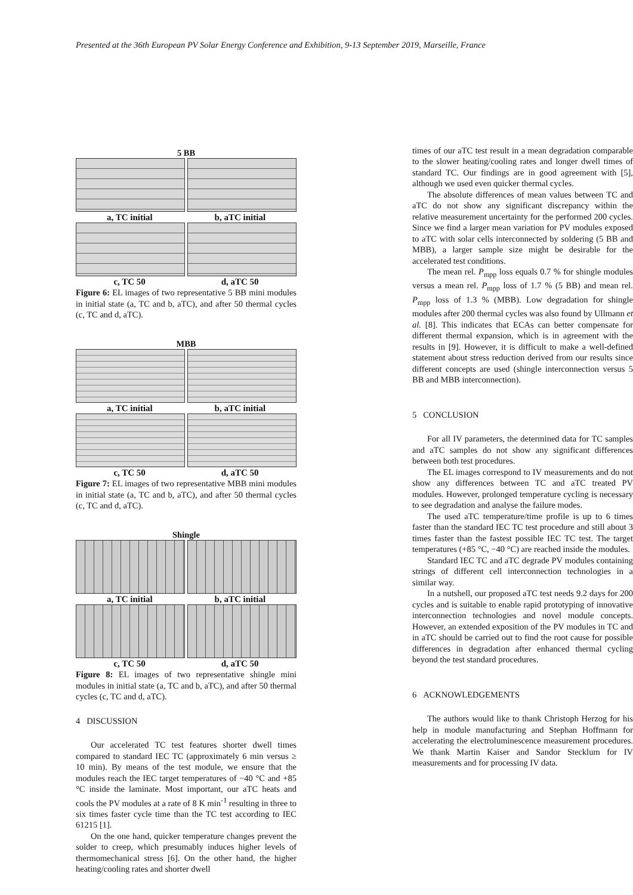Presented at the 36th European PV Solar Energy Conference and Exhibition, 9-13 September 2019, Marseille, France
5 BB
a, TC initial b, aTC initial
c, TC 50 d, aTC 50
Figure 6: EL images of two representative 5 BB mini modules in initial state (a, TC and b, aTC), and after 50 thermal cycles (c, TC and d, aTC).
MBB
a, TC initial b, aTC initial
c, TC 50 d, aTC 50
Figure 7: EL images of two representative MBB mini modules in initial state (a, TC and b, aTC), and after 50 thermal cycles (c, TC and d, aTC).
Shingle
a, TC initial b, aTC initial
c, TC 50 d, aTC 50
Figure 8: EL images of two representative shingle mini modules in initial state (a, TC and b, aTC), and after 50 thermal cycles (c, TC and d, aTC).
4 DISCUSSION
Our accelerated TC test features shorter dwell times compared to standard IEC TC (approximately 6 min versus ≥ 10 min). By means of the test module, we ensure that the modules reach the IEC target temperatures of −40 °C and +85 °C inside the laminate. Most important, our aTC heats and cools the PV modules at a rate of 8 K min<sup>-1</sup> resulting in three to six times faster cycle time than the TC test according to IEC 61215 [1].
On the one hand, quicker temperature changes prevent the solder to creep, which presumably induces higher levels of thermomechanical stress [6]. On the other hand, the higher heating/cooling rates and shorter dwell
times of our aTC test result in a mean degradation comparable to the slower heating/cooling rates and longer dwell times of standard TC. Our findings are in good agreement with [5], although we used even quicker thermal cycles.
The absolute differences of mean values between TC and aTC do not show any significant discrepancy within the relative measurement uncertainty for the performed 200 cycles. Since we find a larger mean variation for PV modules exposed to aTC with solar cells interconnected by soldering (5 BB and MBB), a larger sample size might be desirable for the accelerated test conditions.
The mean rel. P<sub>mpp</sub> loss equals 0.7 % for shingle modules versus a mean rel. P<sub>mpp</sub> loss of 1.7 % (5 BB) and mean rel. P<sub>mpp</sub> loss of 1.3 % (MBB). Low degradation for shingle modules after 200 thermal cycles was also found by Ullmann et al. [8]. This indicates that ECAs can better compensate for different thermal expansion, which is in agreement with the results in [9]. However, it is difficult to make a well-defined statement about stress reduction derived from our results since different concepts are used (shingle interconnection versus 5 BB and MBB interconnection).
5 CONCLUSION
For all IV parameters, the determined data for TC samples and aTC samples do not show any significant differences between both test procedures.
The EL images correspond to IV measurements and do not show any differences between TC and aTC treated PV modules. However, prolonged temperature cycling is necessary to see degradation and analyse the failure modes.
The used aTC temperature/time profile is up to 6 times faster than the standard IEC TC test procedure and still about 3 times faster than the fastest possible IEC TC test. The target temperatures (+85 °C, −40 °C) are reached inside the modules.
Standard IEC TC and aTC degrade PV modules containing strings of different cell interconnection technologies in a similar way.
In a nutshell, our proposed aTC test needs 9.2 days for 200 cycles and is suitable to enable rapid prototyping of innovative interconnection technologies and novel module concepts. However, an extended exposition of the PV modules in TC and in aTC should be carried out to find the root cause for possible differences in degradation after enhanced thermal cycling beyond the test standard procedures.
6 ACKNOWLEDGEMENTS
The authors would like to thank Christoph Herzog for his help in module manufacturing and Stephan Hoffmann for accelerating the electroluminescence measurement procedures. We thank Martin Kaiser and Sandor Stecklum for IV measurements and for processing IV data.